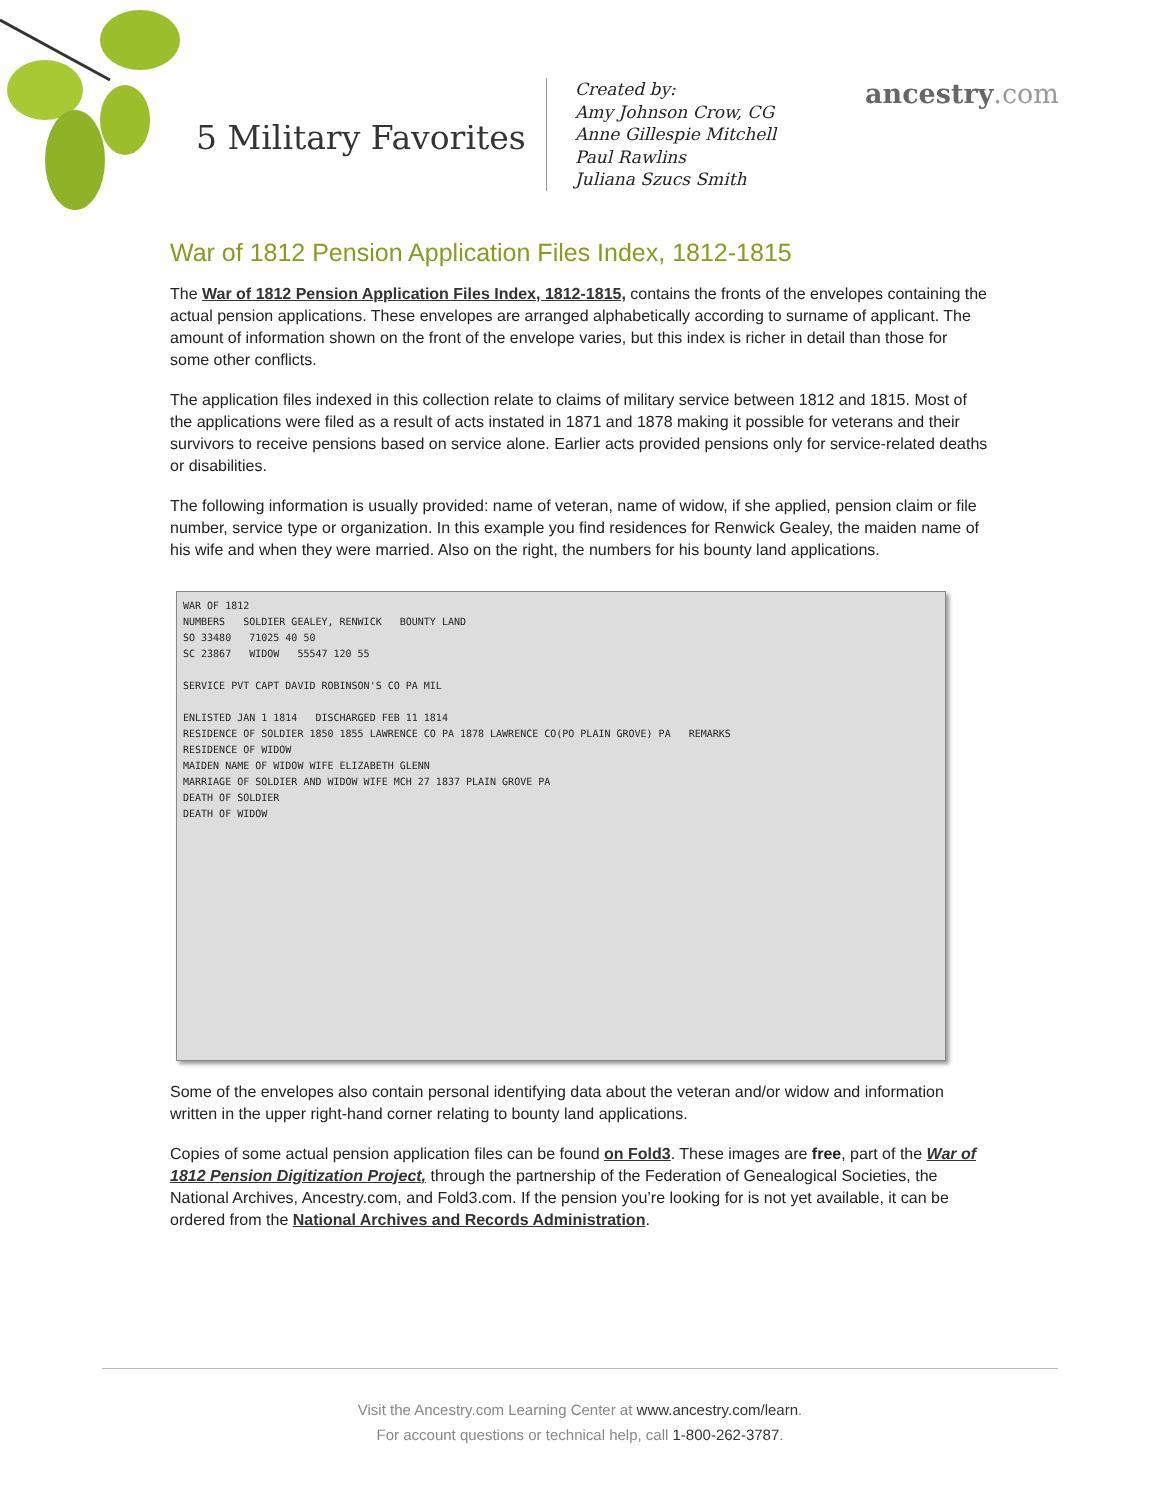5 Military Favorites
Created by:
Amy Johnson Crow, CG
Anne Gillespie Mitchell
Paul Rawlins
Juliana Szucs Smith
ancestry.com
War of 1812 Pension Application Files Index, 1812-1815
The War of 1812 Pension Application Files Index, 1812-1815, contains the fronts of the envelopes containing the actual pension applications. These envelopes are arranged alphabetically according to surname of applicant. The amount of information shown on the front of the envelope varies, but this index is richer in detail than those for some other conflicts.
The application files indexed in this collection relate to claims of military service between 1812 and 1815. Most of the applications were filed as a result of acts instated in 1871 and 1878 making it possible for veterans and their survivors to receive pensions based on service alone. Earlier acts provided pensions only for service-related deaths or disabilities.
The following information is usually provided: name of veteran, name of widow, if she applied, pension claim or file number, service type or organization. In this example you find residences for Renwick Gealey, the maiden name of his wife and when they were married. Also on the right, the numbers for his bounty land applications.
WAR OF 1812
NUMBERS SOLDIER GEALEY, RENWICK BOUNTY LAND
SO 33480 71025 40 50
SC 23867 WIDOW 55547 120 55
SERVICE PVT CAPT DAVID ROBINSON'S CO PA MIL
ENLISTED JAN 1 1814 DISCHARGED FEB 11 1814
RESIDENCE OF SOLDIER 1850 1855 LAWRENCE CO PA 1878 LAWRENCE CO(PO PLAIN GROVE) PA REMARKS
RESIDENCE OF WIDOW
MAIDEN NAME OF WIDOW WIFE ELIZABETH GLENN
MARRIAGE OF SOLDIER AND WIDOW WIFE MCH 27 1837 PLAIN GROVE PA
DEATH OF SOLDIER
DEATH OF WIDOW
Some of the envelopes also contain personal identifying data about the veteran and/or widow and information written in the upper right-hand corner relating to bounty land applications.
Copies of some actual pension application files can be found on Fold3. These images are free, part of the War of 1812 Pension Digitization Project, through the partnership of the Federation of Genealogical Societies, the National Archives, Ancestry.com, and Fold3.com. If the pension you’re looking for is not yet available, it can be ordered from the National Archives and Records Administration.
Visit the Ancestry.com Learning Center at www.ancestry.com/learn.
For account questions or technical help, call 1-800-262-3787.